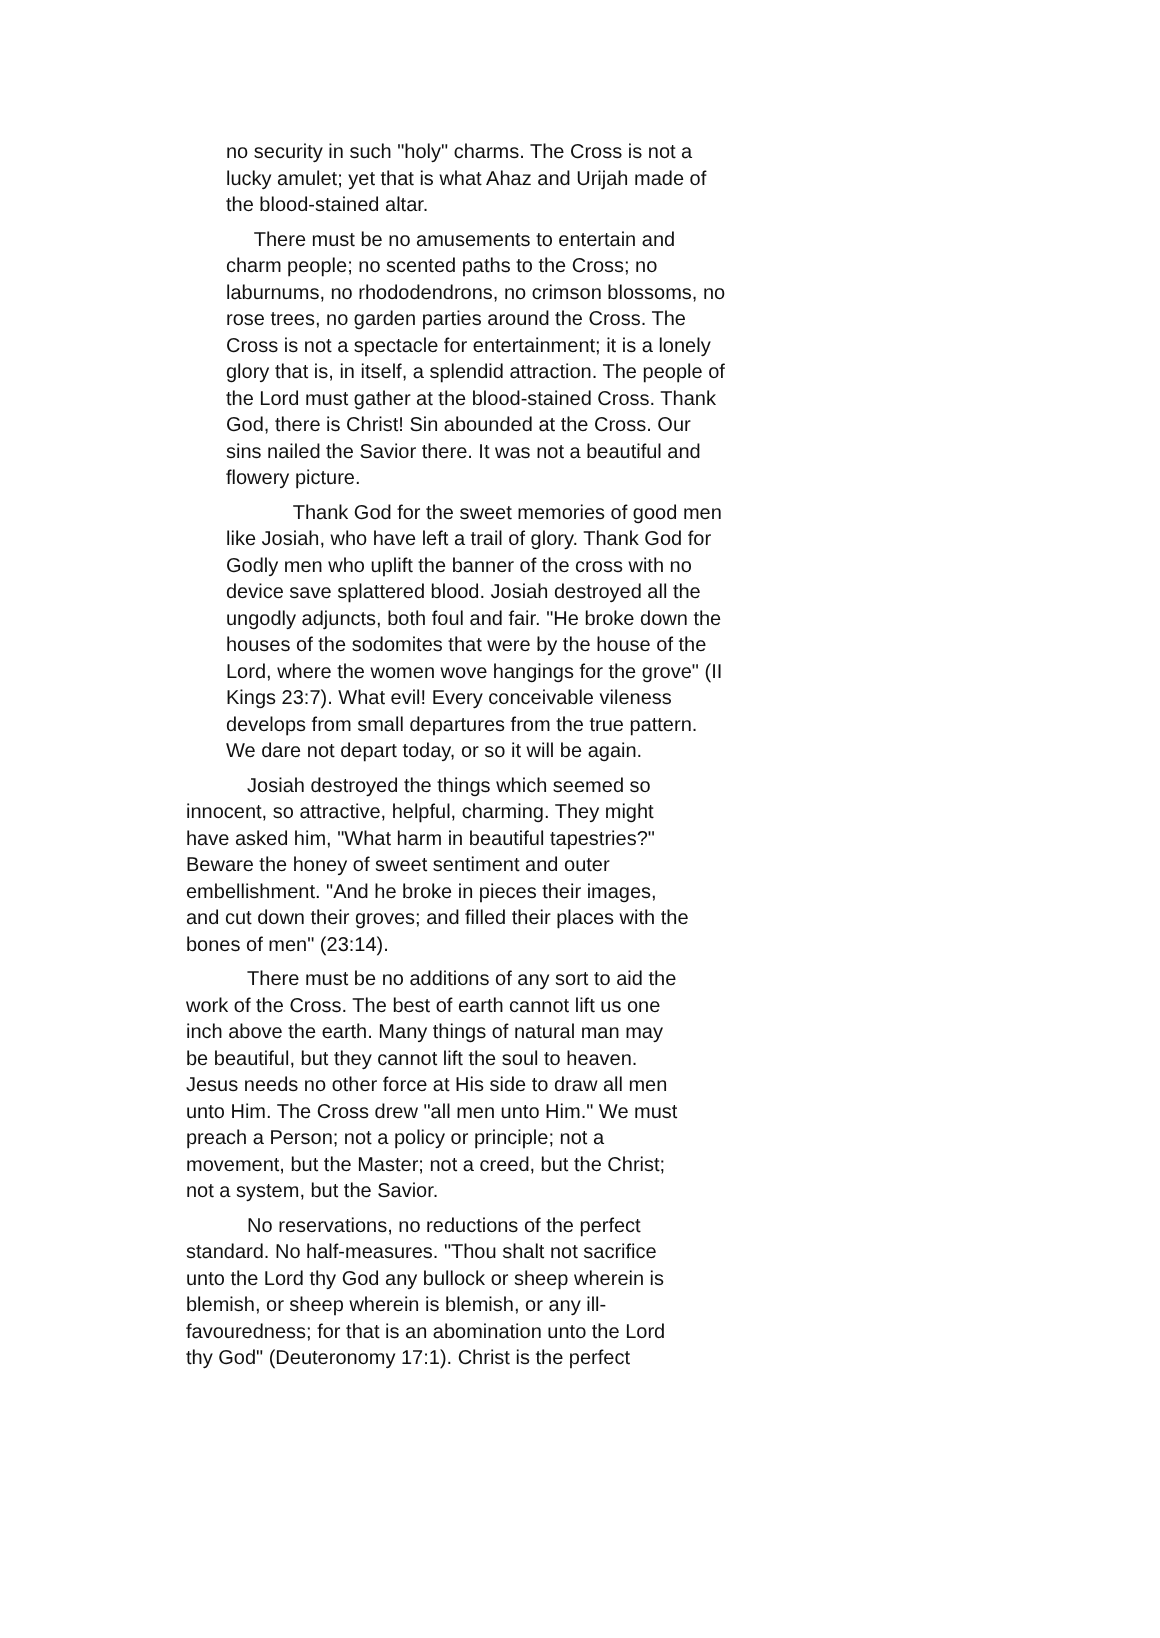no security in such "holy" charms. The Cross is not a
lucky amulet; yet that is what Ahaz and Urijah made of
the blood-stained altar.
There must be no amusements to entertain and
charm people; no scented paths to the Cross; no
laburnums, no rhododendrons, no crimson blossoms, no
rose trees, no garden parties around the Cross. The
Cross is not a spectacle for entertainment; it is a lonely
glory that is, in itself, a splendid attraction. The people of
the Lord must gather at the blood-stained Cross. Thank
God, there is Christ! Sin abounded at the Cross. Our
sins nailed the Savior there. It was not a beautiful and
flowery picture.
Thank God for the sweet memories of good men
like Josiah, who have left a trail of glory. Thank God for
Godly men who uplift the banner of the cross with no
device save splattered blood. Josiah destroyed all the
ungodly adjuncts, both foul and fair. "He broke down the
houses of the sodomites that were by the house of the
Lord, where the women wove hangings for the grove" (II
Kings 23:7). What evil! Every conceivable vileness
develops from small departures from the true pattern.
We dare not depart today, or so it will be again.
Josiah destroyed the things which seemed so
innocent, so attractive, helpful, charming. They might
have asked him, "What harm in beautiful tapestries?"
Beware the honey of sweet sentiment and outer
embellishment. "And he broke in pieces their images,
and cut down their groves; and filled their places with the
bones of men" (23:14).
There must be no additions of any sort to aid the
work of the Cross. The best of earth cannot lift us one
inch above the earth. Many things of natural man may
be beautiful, but they cannot lift the soul to heaven.
Jesus needs no other force at His side to draw all men
unto Him. The Cross drew "all men unto Him." We must
preach a Person; not a policy or principle; not a
movement, but the Master; not a creed, but the Christ;
not a system, but the Savior.
No reservations, no reductions of the perfect
standard. No half-measures. "Thou shalt not sacrifice
unto the Lord thy God any bullock or sheep wherein is
blemish, or sheep wherein is blemish, or any ill-
favouredness; for that is an abomination unto the Lord
thy God" (Deuteronomy 17:1). Christ is the perfect